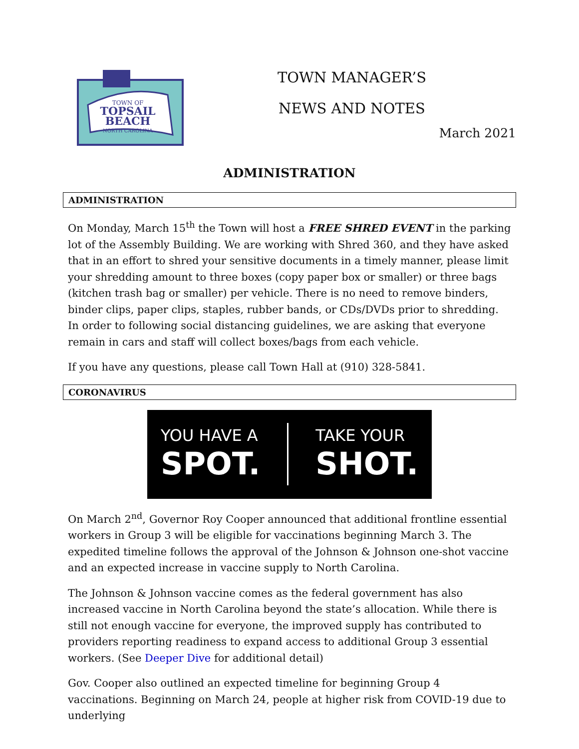TOWN OF
TOPSAIL
BEACH
NORTH CAROLINA
TOWN MANAGER’S
NEWS AND NOTES
March 2021
ADMINISTRATION
ADMINISTRATION
On Monday, March 15<sup>th</sup> the Town will host a FREE SHRED EVENT in the parking lot of the Assembly Building. We are working with Shred 360, and they have asked that in an effort to shred your sensitive documents in a timely manner, please limit your shredding amount to three boxes (copy paper box or smaller) or three bags (kitchen trash bag or smaller) per vehicle. There is no need to remove binders, binder clips, paper clips, staples, rubber bands, or CDs/DVDs prior to shredding. In order to following social distancing guidelines, we are asking that everyone remain in cars and staff will collect boxes/bags from each vehicle.
If you have any questions, please call Town Hall at (910) 328-5841.
CORONAVIRUS
YOU HAVE A
SPOT.
TAKE YOUR
SHOT.
On March 2<sup>nd</sup>, Governor Roy Cooper announced that additional frontline essential workers in Group 3 will be eligible for vaccinations beginning March 3. The expedited timeline follows the approval of the Johnson & Johnson one-shot vaccine and an expected increase in vaccine supply to North Carolina.
The Johnson & Johnson vaccine comes as the federal government has also increased vaccine in North Carolina beyond the state’s allocation. While there is still not enough vaccine for everyone, the improved supply has contributed to providers reporting readiness to expand access to additional Group 3 essential workers. (See Deeper Dive for additional detail)
Gov. Cooper also outlined an expected timeline for beginning Group 4 vaccinations. Beginning on March 24, people at higher risk from COVID-19 due to underlying